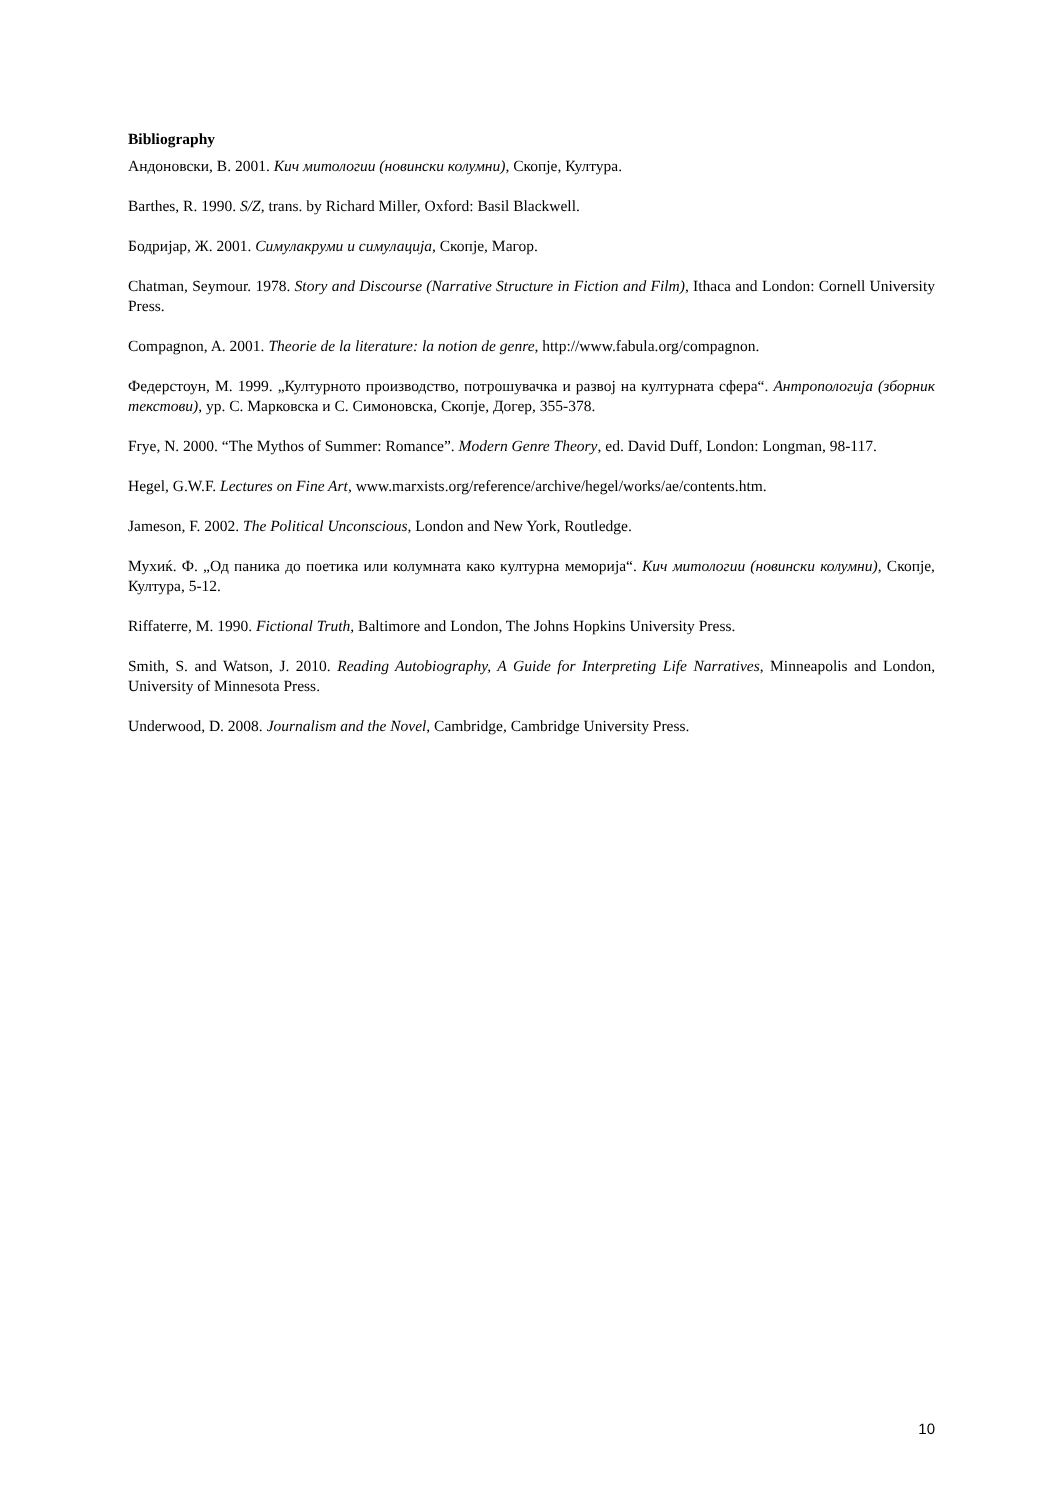Bibliography
Андоновски, В. 2001. Кич митологии (новински колумни), Скопје, Култура.
Barthes, R. 1990. S/Z, trans. by Richard Miller, Oxford: Basil Blackwell.
Бодријар, Ж. 2001. Симулакруми и симулација, Скопје, Магор.
Chatman, Seymour. 1978. Story and Discourse (Narrative Structure in Fiction and Film), Ithaca and London: Cornell University Press.
Compagnon, A. 2001. Theorie de la literature: la notion de genre, http://www.fabula.org/compagnon.
Федерстоун, М. 1999. „Културното производство, потрошувачка и развој на културната сфера“. Антропологија (зборник текстови), ур. С. Марковска и С. Симоновска, Скопје, Догер, 355-378.
Frye, N. 2000. “The Mythos of Summer: Romance”. Modern Genre Theory, ed. David Duff, London: Longman, 98-117.
Hegel, G.W.F. Lectures on Fine Art, www.marxists.org/reference/archive/hegel/works/ae/contents.htm.
Jameson, F. 2002. The Political Unconscious, London and New York, Routledge.
Мухиќ. Ф. „Од паника до поетика или колумната како културна меморија“. Кич митологии (новински колумни), Скопје, Култура, 5-12.
Riffaterre, M. 1990. Fictional Truth, Baltimore and London, The Johns Hopkins University Press.
Smith, S. and Watson, J. 2010. Reading Autobiography, A Guide for Interpreting Life Narratives, Minneapolis and London, University of Minnesota Press.
Underwood, D. 2008. Journalism and the Novel, Cambridge, Cambridge University Press.
10